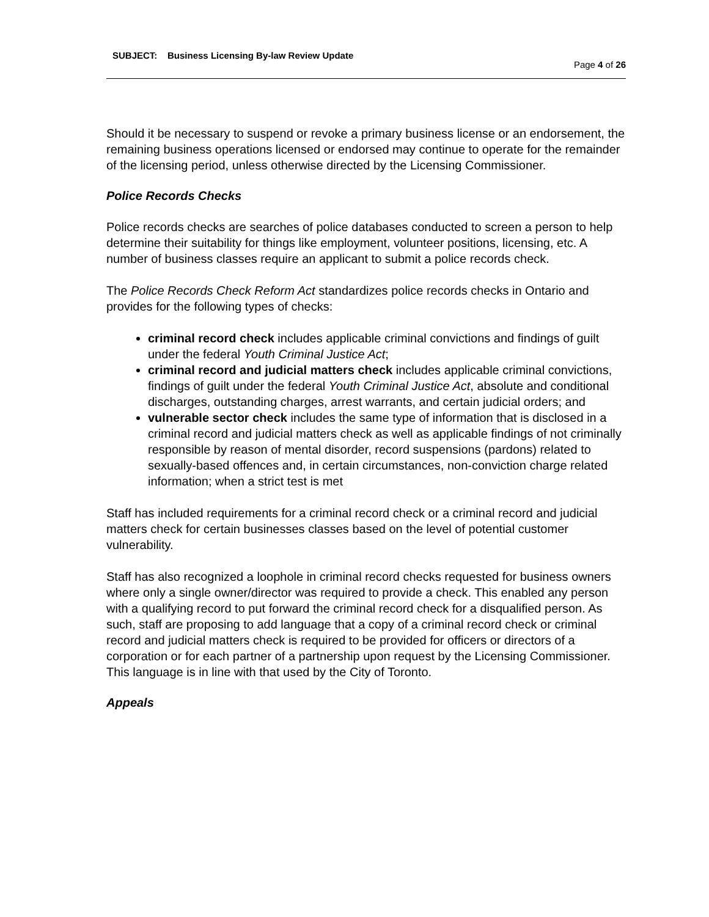SUBJECT: Business Licensing By-law Review Update
Page 4 of 26
Should it be necessary to suspend or revoke a primary business license or an endorsement, the remaining business operations licensed or endorsed may continue to operate for the remainder of the licensing period, unless otherwise directed by the Licensing Commissioner.
Police Records Checks
Police records checks are searches of police databases conducted to screen a person to help determine their suitability for things like employment, volunteer positions, licensing, etc. A number of business classes require an applicant to submit a police records check.
The Police Records Check Reform Act standardizes police records checks in Ontario and provides for the following types of checks:
criminal record check includes applicable criminal convictions and findings of guilt under the federal Youth Criminal Justice Act;
criminal record and judicial matters check includes applicable criminal convictions, findings of guilt under the federal Youth Criminal Justice Act, absolute and conditional discharges, outstanding charges, arrest warrants, and certain judicial orders; and
vulnerable sector check includes the same type of information that is disclosed in a criminal record and judicial matters check as well as applicable findings of not criminally responsible by reason of mental disorder, record suspensions (pardons) related to sexually-based offences and, in certain circumstances, non-conviction charge related information; when a strict test is met
Staff has included requirements for a criminal record check or a criminal record and judicial matters check for certain businesses classes based on the level of potential customer vulnerability.
Staff has also recognized a loophole in criminal record checks requested for business owners where only a single owner/director was required to provide a check. This enabled any person with a qualifying record to put forward the criminal record check for a disqualified person. As such, staff are proposing to add language that a copy of a criminal record check or criminal record and judicial matters check is required to be provided for officers or directors of a corporation or for each partner of a partnership upon request by the Licensing Commissioner. This language is in line with that used by the City of Toronto.
Appeals